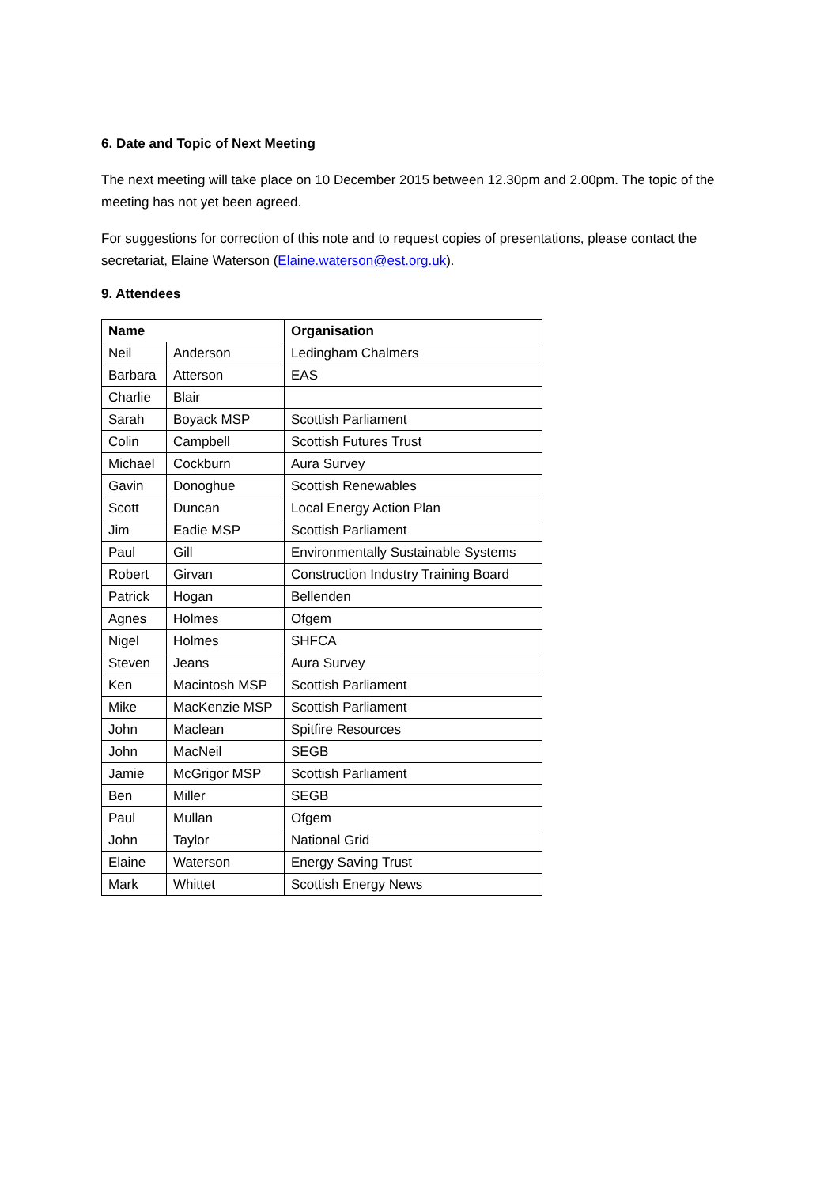6. Date and Topic of Next Meeting
The next meeting will take place on 10 December 2015 between 12.30pm and 2.00pm. The topic of the meeting has not yet been agreed.
For suggestions for correction of this note and to request copies of presentations, please contact the secretariat, Elaine Waterson (Elaine.waterson@est.org.uk).
9. Attendees
| Name | | Organisation |
| --- | --- | --- |
| Neil | Anderson | Ledingham Chalmers |
| Barbara | Atterson | EAS |
| Charlie | Blair | |
| Sarah | Boyack MSP | Scottish Parliament |
| Colin | Campbell | Scottish Futures Trust |
| Michael | Cockburn | Aura Survey |
| Gavin | Donoghue | Scottish Renewables |
| Scott | Duncan | Local Energy Action Plan |
| Jim | Eadie MSP | Scottish Parliament |
| Paul | Gill | Environmentally Sustainable Systems |
| Robert | Girvan | Construction Industry Training Board |
| Patrick | Hogan | Bellenden |
| Agnes | Holmes | Ofgem |
| Nigel | Holmes | SHFCA |
| Steven | Jeans | Aura Survey |
| Ken | Macintosh MSP | Scottish Parliament |
| Mike | MacKenzie MSP | Scottish Parliament |
| John | Maclean | Spitfire Resources |
| John | MacNeil | SEGB |
| Jamie | McGrigor MSP | Scottish Parliament |
| Ben | Miller | SEGB |
| Paul | Mullan | Ofgem |
| John | Taylor | National Grid |
| Elaine | Waterson | Energy Saving Trust |
| Mark | Whittet | Scottish Energy News |